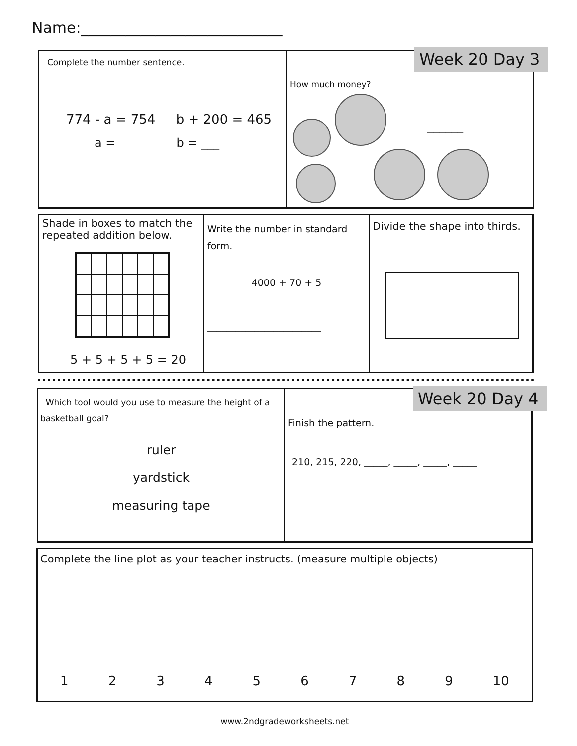Name:___________________________
Complete the number sentence.
774 - a = 754 b + 200 = 465
a = b = ___
How much money?
______
Week 20 Day 3
Shade in boxes to match the repeated addition below.
5 + 5 + 5 + 5 = 20
Write the number in standard form.
4000 + 70 + 5
________________________
Divide the shape into thirds.
Which tool would you use to measure the height of a basketball goal?
ruler
yardstick
measuring tape
Finish the pattern.
210, 215, 220, _____, _____, _____, _____
Week 20 Day 4
Complete the line plot as your teacher instructs. (measure multiple objects)
1 2 3 4 5 6 7 8 9 10
www.2ndgradeworksheets.net